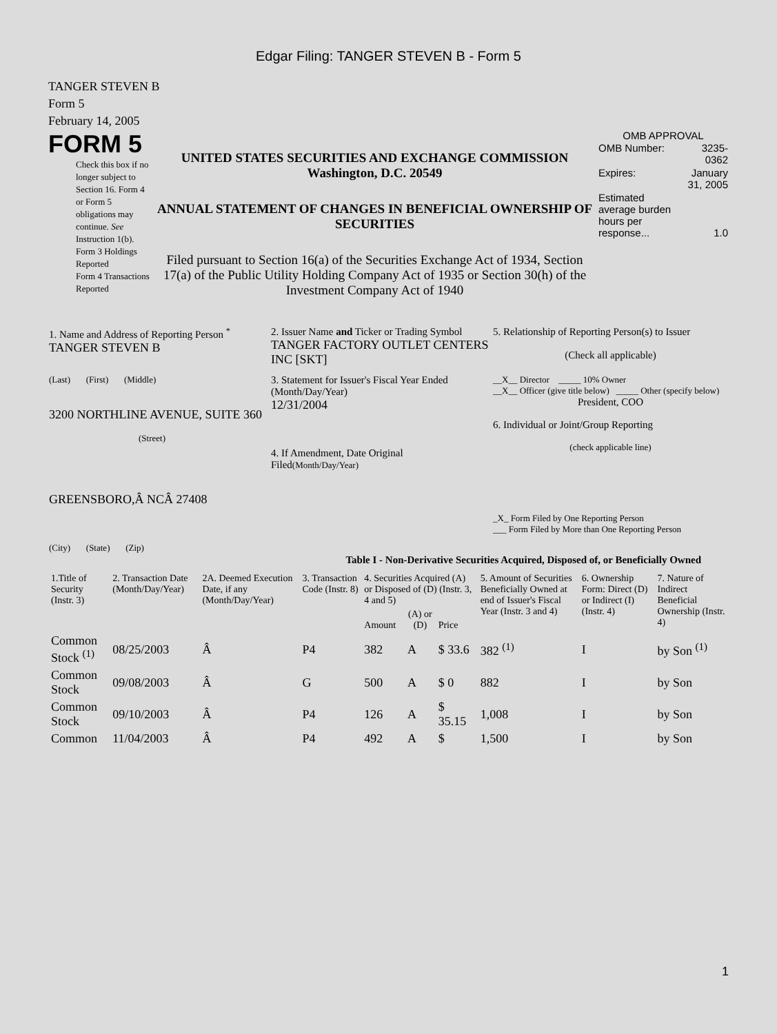Edgar Filing: TANGER STEVEN B - Form 5
TANGER STEVEN B
Form 5
February 14, 2005
FORM 5
Check this box if no longer subject to Section 16. Form 4 or Form 5 obligations may continue. See Instruction 1(b).
Form 3 Holdings Reported
Form 4 Transactions Reported
UNITED STATES SECURITIES AND EXCHANGE COMMISSION
Washington, D.C. 20549
ANNUAL STATEMENT OF CHANGES IN BENEFICIAL OWNERSHIP OF SECURITIES
Filed pursuant to Section 16(a) of the Securities Exchange Act of 1934, Section 17(a) of the Public Utility Holding Company Act of 1935 or Section 30(h) of the Investment Company Act of 1940
OMB APPROVAL
| OMB Number: | 3235-0362 |
| Expires: | January 31, 2005 |
| Estimated average burden hours per response... | 1.0 |
| 1. Name and Address of Reporting Person <sup>*</sup> TANGER STEVEN B | 2. Issuer Name and Ticker or Trading Symbol TANGER FACTORY OUTLET CENTERS INC [SKT] | 5. Relationship of Reporting Person(s) to Issuer (Check all applicable) |
| (Last) (First) (Middle) 3200 NORTHLINE AVENUE, SUITE 360 (Street) | 3. Statement for Issuer's Fiscal Year Ended (Month/Day/Year) 12/31/2004 4. If Amendment, Date Original Filed (Month/Day/Year) | __X__ Director _____ 10% Owner __X__ Officer (give title below) _____ Other (specify below) President, COO 6. Individual or Joint/Group Reporting (check applicable line) |
| GREENSBORO,Â NCÂ 27408 (City) (State) (Zip) | | _X_ Form Filed by One Reporting Person ___ Form Filed by More than One Reporting Person |
Table I - Non-Derivative Securities Acquired, Disposed of, or Beneficially Owned
| 1.Title of Security (Instr. 3) | 2. Transaction Date (Month/Day/Year) | 2A. Deemed Execution Date, if any (Month/Day/Year) | 3. Transaction Code (Instr. 8) | 4. Securities Acquired (A) or Disposed of (D) (Instr. 3, 4 and 5) | | | 5. Amount of Securities Beneficially Owned at end of Issuer's Fiscal Year (Instr. 3 and 4) | 6. Ownership Form: Direct (D) or Indirect (I) (Instr. 4) | 7. Nature of Indirect Beneficial Ownership (Instr. 4) |
| --- | --- | --- | --- | --- | --- | --- | --- | --- | --- |
| | | | | Amount | (A) or (D) | Price | | | |
| Common Stock <sup>(1)</sup> | 08/25/2003 | Â | P4 | 382 | A | $ 33.6 | 382 <sup>(1)</sup> | I | by Son <sup>(1)</sup> |
| Common Stock | 09/08/2003 | Â | G | 500 | A | $ 0 | 882 | I | by Son |
| Common Stock | 09/10/2003 | Â | P4 | 126 | A | $ 35.15 | 1,008 | I | by Son |
| Common | 11/04/2003 | Â | P4 | 492 | A | $ | 1,500 | I | by Son |
1